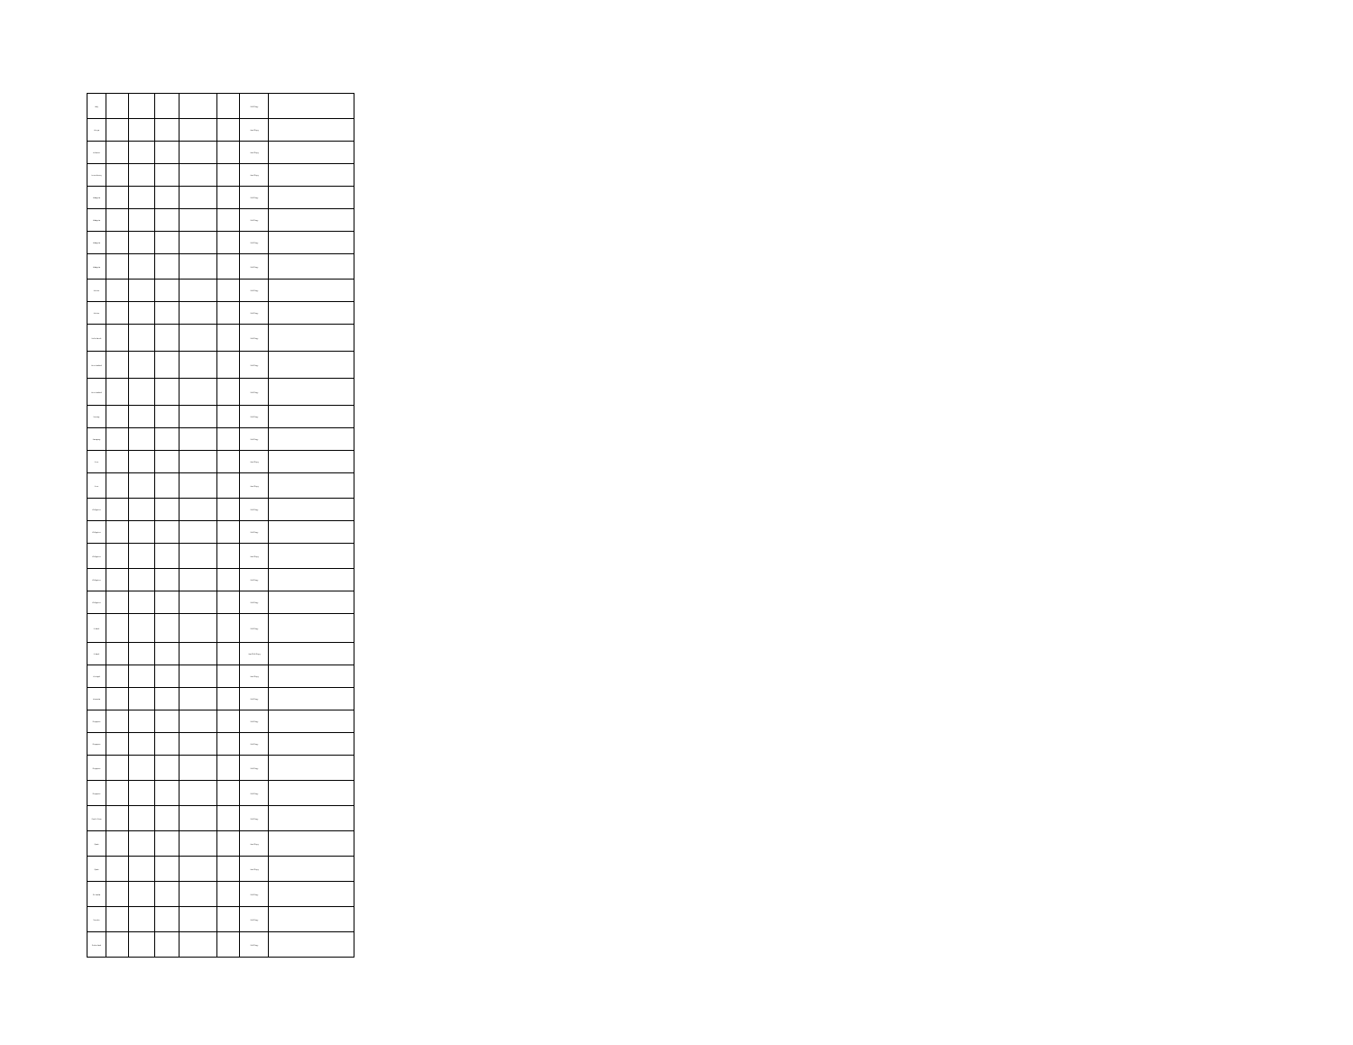| Italy | | | | | | Soft Copy | |
| Kenya | | | | | | Hard Copy | |
| Lebanon | | | | | | Hard Copy | |
| Luxembourg | | | | | | Hard Copy | |
| Malaysia | | | | | | Soft Copy | |
| Malaysia | | | | | | Soft Copy | |
| Malaysia | | | | | | Soft Copy | |
| Malaysia | | | | | | Soft Copy | |
| Mexico | | | | | | Soft Copy | |
| Mexico | | | | | | Soft Copy | |
| Netherlands | | | | | | Soft Copy | |
| New Zealand | | | | | | Soft Copy | |
| New Zealand | | | | | | Soft Copy | |
| Norway | | | | | | Soft Copy | |
| Paraguay | | | | | | Soft Copy | |
| Peru | | | | | | Hard Copy | |
| Peru | | | | | | Hard Copy | |
| Philippines | | | | | | Soft Copy | |
| Philippines | | | | | | Soft Copy | |
| Philippines | | | | | | Hard Copy | |
| Philippines | | | | | | Soft Copy | |
| Philippines | | | | | | Soft Copy | |
| Poland | | | | | | Soft Copy | |
| Poland | | | | | | Hard/Soft Copy | |
| Portugal | | | | | | Hard Copy | |
| Romania | | | | | | Soft Copy | |
| Singapore | | | | | | Soft Copy | |
| Singapore | | | | | | Soft Copy | |
| Singapore | | | | | | Soft Copy | |
| Singapore | | | | | | Soft Copy | |
| South Africa | | | | | | Soft Copy | |
| Spain | | | | | | Hard Copy | |
| Spain | | | | | | Hard Copy | |
| Sri Lanka | | | | | | Soft Copy | |
| Sweden | | | | | | Soft Copy | |
| Switzerland | | | | | | Soft Copy | |